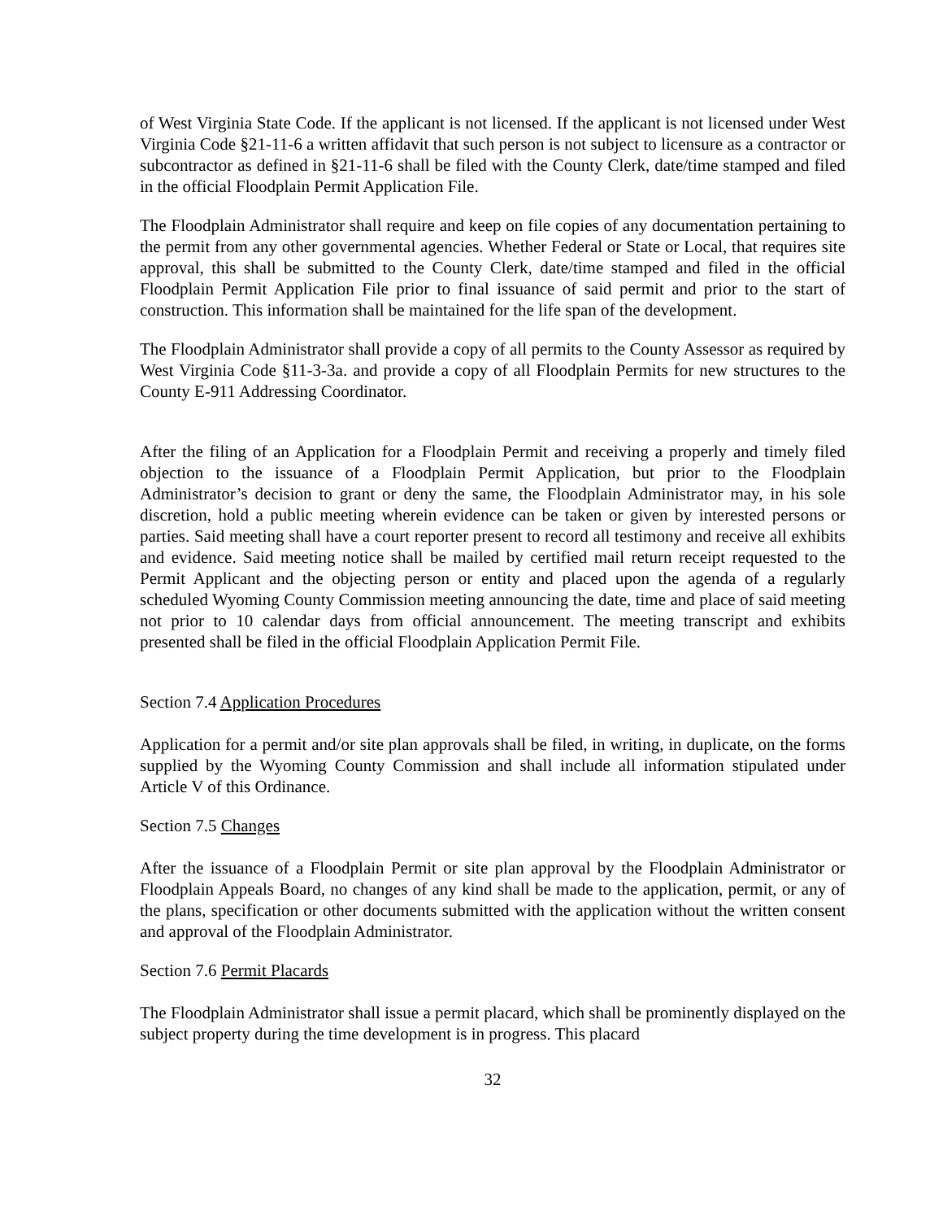of West Virginia State Code. If the applicant is not licensed. If the applicant is not licensed under West Virginia Code §21-11-6 a written affidavit that such person is not subject to licensure as a contractor or subcontractor as defined in §21-11-6 shall be filed with the County Clerk, date/time stamped and filed in the official Floodplain Permit Application File.
The Floodplain Administrator shall require and keep on file copies of any documentation pertaining to the permit from any other governmental agencies. Whether Federal or State or Local, that requires site approval, this shall be submitted to the County Clerk, date/time stamped and filed in the official Floodplain Permit Application File prior to final issuance of said permit and prior to the start of construction. This information shall be maintained for the life span of the development.
The Floodplain Administrator shall provide a copy of all permits to the County Assessor as required by West Virginia Code §11-3-3a. and provide a copy of all Floodplain Permits for new structures to the County E-911 Addressing Coordinator.
After the filing of an Application for a Floodplain Permit and receiving a properly and timely filed objection to the issuance of a Floodplain Permit Application, but prior to the Floodplain Administrator’s decision to grant or deny the same, the Floodplain Administrator may, in his sole discretion, hold a public meeting wherein evidence can be taken or given by interested persons or parties. Said meeting shall have a court reporter present to record all testimony and receive all exhibits and evidence. Said meeting notice shall be mailed by certified mail return receipt requested to the Permit Applicant and the objecting person or entity and placed upon the agenda of a regularly scheduled Wyoming County Commission meeting announcing the date, time and place of said meeting not prior to 10 calendar days from official announcement. The meeting transcript and exhibits presented shall be filed in the official Floodplain Application Permit File.
Section 7.4 Application Procedures
Application for a permit and/or site plan approvals shall be filed, in writing, in duplicate, on the forms supplied by the Wyoming County Commission and shall include all information stipulated under Article V of this Ordinance.
Section 7.5 Changes
After the issuance of a Floodplain Permit or site plan approval by the Floodplain Administrator or Floodplain Appeals Board, no changes of any kind shall be made to the application, permit, or any of the plans, specification or other documents submitted with the application without the written consent and approval of the Floodplain Administrator.
Section 7.6 Permit Placards
The Floodplain Administrator shall issue a permit placard, which shall be prominently displayed on the subject property during the time development is in progress. This placard
32